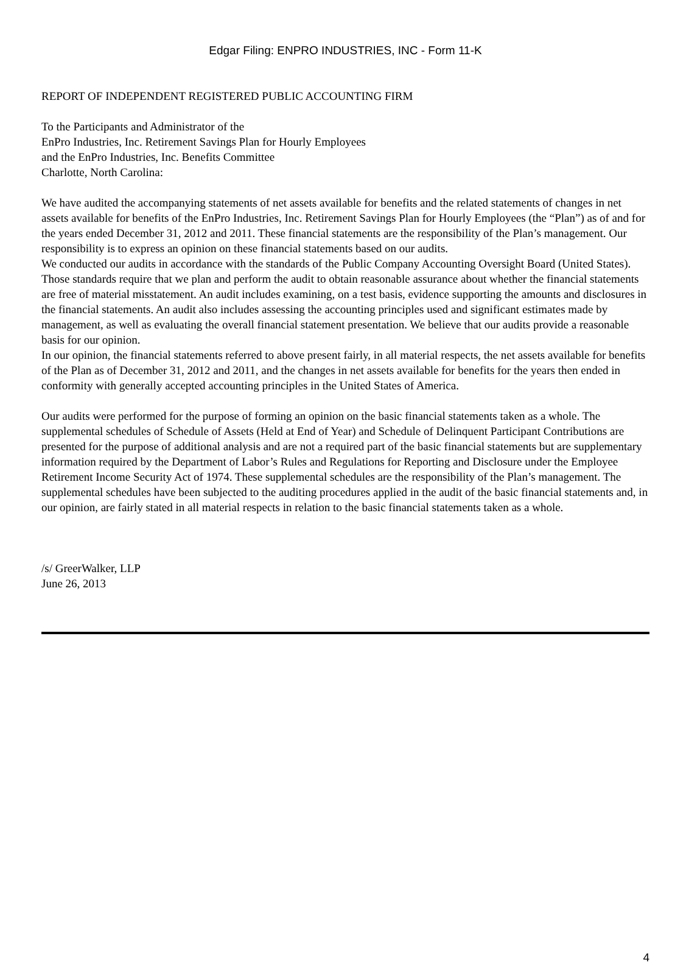Edgar Filing: ENPRO INDUSTRIES, INC - Form 11-K
REPORT OF INDEPENDENT REGISTERED PUBLIC ACCOUNTING FIRM
To the Participants and Administrator of the
EnPro Industries, Inc. Retirement Savings Plan for Hourly Employees
and the EnPro Industries, Inc. Benefits Committee
Charlotte, North Carolina:
We have audited the accompanying statements of net assets available for benefits and the related statements of changes in net assets available for benefits of the EnPro Industries, Inc. Retirement Savings Plan for Hourly Employees (the “Plan”) as of and for the years ended December 31, 2012 and 2011. These financial statements are the responsibility of the Plan’s management. Our responsibility is to express an opinion on these financial statements based on our audits.
We conducted our audits in accordance with the standards of the Public Company Accounting Oversight Board (United States). Those standards require that we plan and perform the audit to obtain reasonable assurance about whether the financial statements are free of material misstatement. An audit includes examining, on a test basis, evidence supporting the amounts and disclosures in the financial statements. An audit also includes assessing the accounting principles used and significant estimates made by management, as well as evaluating the overall financial statement presentation. We believe that our audits provide a reasonable basis for our opinion.
In our opinion, the financial statements referred to above present fairly, in all material respects, the net assets available for benefits of the Plan as of December 31, 2012 and 2011, and the changes in net assets available for benefits for the years then ended in conformity with generally accepted accounting principles in the United States of America.
Our audits were performed for the purpose of forming an opinion on the basic financial statements taken as a whole. The supplemental schedules of Schedule of Assets (Held at End of Year) and Schedule of Delinquent Participant Contributions are presented for the purpose of additional analysis and are not a required part of the basic financial statements but are supplementary information required by the Department of Labor’s Rules and Regulations for Reporting and Disclosure under the Employee Retirement Income Security Act of 1974. These supplemental schedules are the responsibility of the Plan’s management. The supplemental schedules have been subjected to the auditing procedures applied in the audit of the basic financial statements and, in our opinion, are fairly stated in all material respects in relation to the basic financial statements taken as a whole.
/s/ GreerWalker, LLP
June 26, 2013
4